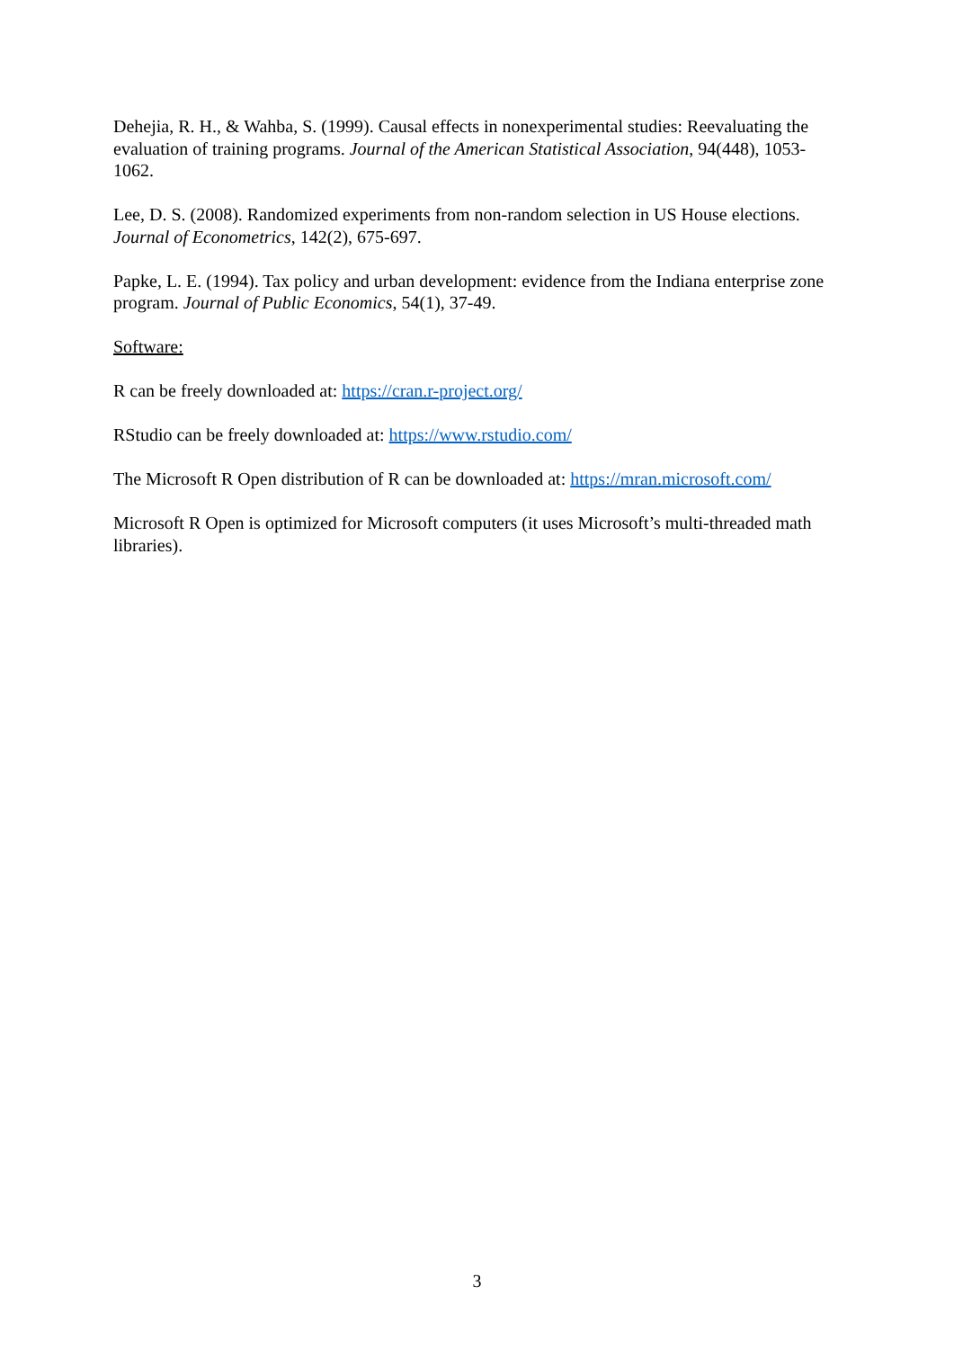Dehejia, R. H., & Wahba, S. (1999). Causal effects in nonexperimental studies: Reevaluating the evaluation of training programs. Journal of the American Statistical Association, 94(448), 1053-1062.
Lee, D. S. (2008). Randomized experiments from non-random selection in US House elections. Journal of Econometrics, 142(2), 675-697.
Papke, L. E. (1994). Tax policy and urban development: evidence from the Indiana enterprise zone program. Journal of Public Economics, 54(1), 37-49.
Software:
R can be freely downloaded at: https://cran.r-project.org/
RStudio can be freely downloaded at: https://www.rstudio.com/
The Microsoft R Open distribution of R can be downloaded at: https://mran.microsoft.com/
Microsoft R Open is optimized for Microsoft computers (it uses Microsoft’s multi-threaded math libraries).
3